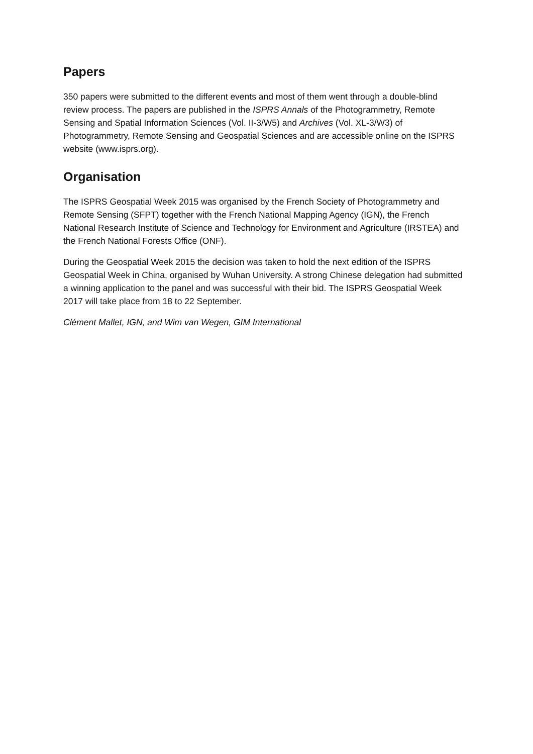Papers
350 papers were submitted to the different events and most of them went through a double-blind review process. The papers are published in the ISPRS Annals of the Photogrammetry, Remote Sensing and Spatial Information Sciences (Vol. II-3/W5) and Archives (Vol. XL-3/W3) of Photogrammetry, Remote Sensing and Geospatial Sciences and are accessible online on the ISPRS website (www.isprs.org).
Organisation
The ISPRS Geospatial Week 2015 was organised by the French Society of Photogrammetry and Remote Sensing (SFPT) together with the French National Mapping Agency (IGN), the French National Research Institute of Science and Technology for Environment and Agriculture (IRSTEA) and the French National Forests Office (ONF).
During the Geospatial Week 2015 the decision was taken to hold the next edition of the ISPRS Geospatial Week in China, organised by Wuhan University. A strong Chinese delegation had submitted a winning application to the panel and was successful with their bid. The ISPRS Geospatial Week 2017 will take place from 18 to 22 September.
Clément Mallet, IGN, and Wim van Wegen, GIM International